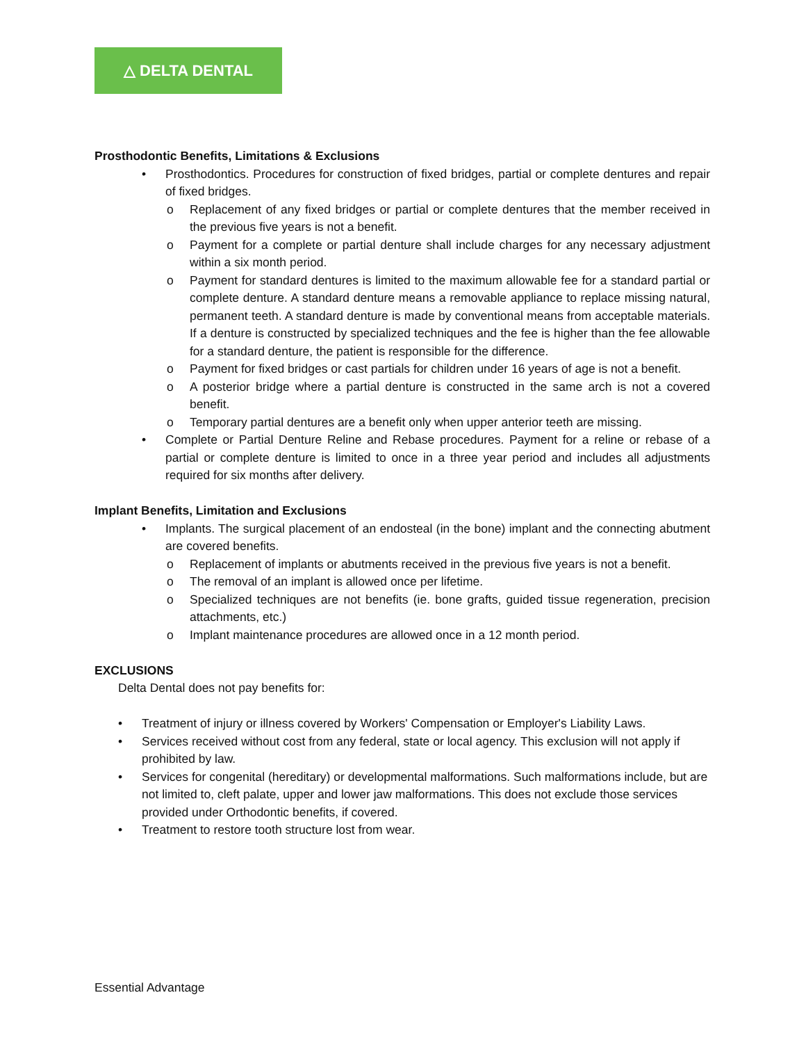△ DELTA DENTAL
Prosthodontic Benefits, Limitations & Exclusions
• Prosthodontics. Procedures for construction of fixed bridges, partial or complete dentures and repair of fixed bridges.
o Replacement of any fixed bridges or partial or complete dentures that the member received in the previous five years is not a benefit.
o Payment for a complete or partial denture shall include charges for any necessary adjustment within a six month period.
o Payment for standard dentures is limited to the maximum allowable fee for a standard partial or complete denture. A standard denture means a removable appliance to replace missing natural, permanent teeth. A standard denture is made by conventional means from acceptable materials. If a denture is constructed by specialized techniques and the fee is higher than the fee allowable for a standard denture, the patient is responsible for the difference.
o Payment for fixed bridges or cast partials for children under 16 years of age is not a benefit.
o A posterior bridge where a partial denture is constructed in the same arch is not a covered benefit.
o Temporary partial dentures are a benefit only when upper anterior teeth are missing.
• Complete or Partial Denture Reline and Rebase procedures. Payment for a reline or rebase of a partial or complete denture is limited to once in a three year period and includes all adjustments required for six months after delivery.
Implant Benefits, Limitation and Exclusions
• Implants. The surgical placement of an endosteal (in the bone) implant and the connecting abutment are covered benefits.
o Replacement of implants or abutments received in the previous five years is not a benefit.
o The removal of an implant is allowed once per lifetime.
o Specialized techniques are not benefits (ie. bone grafts, guided tissue regeneration, precision attachments, etc.)
o Implant maintenance procedures are allowed once in a 12 month period.
EXCLUSIONS
Delta Dental does not pay benefits for:
• Treatment of injury or illness covered by Workers' Compensation or Employer's Liability Laws.
• Services received without cost from any federal, state or local agency. This exclusion will not apply if prohibited by law.
• Services for congenital (hereditary) or developmental malformations. Such malformations include, but are not limited to, cleft palate, upper and lower jaw malformations. This does not exclude those services provided under Orthodontic benefits, if covered.
• Treatment to restore tooth structure lost from wear.
Essential Advantage